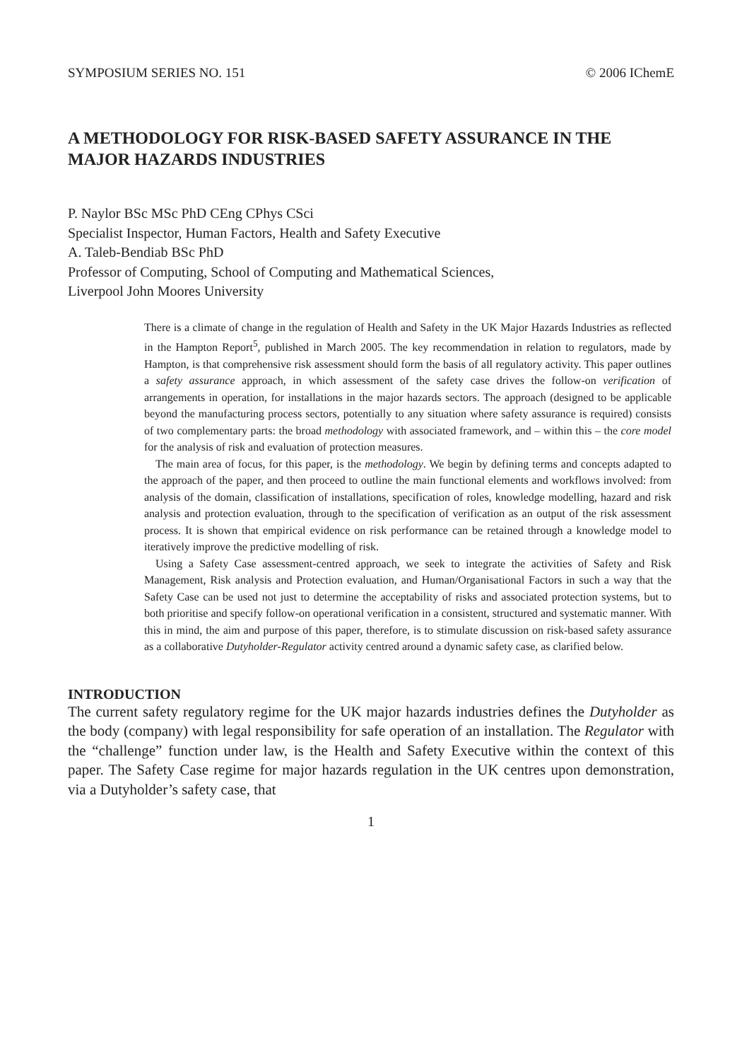SYMPOSIUM SERIES NO. 151 © 2006 IChemE
A METHODOLOGY FOR RISK-BASED SAFETY ASSURANCE IN THE MAJOR HAZARDS INDUSTRIES
P. Naylor BSc MSc PhD CEng CPhys CSci
Specialist Inspector, Human Factors, Health and Safety Executive
A. Taleb-Bendiab BSc PhD
Professor of Computing, School of Computing and Mathematical Sciences,
Liverpool John Moores University
There is a climate of change in the regulation of Health and Safety in the UK Major Hazards Industries as reflected in the Hampton Report<sup>5</sup>, published in March 2005. The key recommendation in relation to regulators, made by Hampton, is that comprehensive risk assessment should form the basis of all regulatory activity. This paper outlines a safety assurance approach, in which assessment of the safety case drives the follow-on verification of arrangements in operation, for installations in the major hazards sectors. The approach (designed to be applicable beyond the manufacturing process sectors, potentially to any situation where safety assurance is required) consists of two complementary parts: the broad methodology with associated framework, and – within this – the core model for the analysis of risk and evaluation of protection measures.
The main area of focus, for this paper, is the methodology. We begin by defining terms and concepts adapted to the approach of the paper, and then proceed to outline the main functional elements and workflows involved: from analysis of the domain, classification of installations, specification of roles, knowledge modelling, hazard and risk analysis and protection evaluation, through to the specification of verification as an output of the risk assessment process. It is shown that empirical evidence on risk performance can be retained through a knowledge model to iteratively improve the predictive modelling of risk.
Using a Safety Case assessment-centred approach, we seek to integrate the activities of Safety and Risk Management, Risk analysis and Protection evaluation, and Human/Organisational Factors in such a way that the Safety Case can be used not just to determine the acceptability of risks and associated protection systems, but to both prioritise and specify follow-on operational verification in a consistent, structured and systematic manner. With this in mind, the aim and purpose of this paper, therefore, is to stimulate discussion on risk-based safety assurance as a collaborative Dutyholder-Regulator activity centred around a dynamic safety case, as clarified below.
INTRODUCTION
The current safety regulatory regime for the UK major hazards industries defines the Dutyholder as the body (company) with legal responsibility for safe operation of an installation. The Regulator with the “challenge” function under law, is the Health and Safety Executive within the context of this paper. The Safety Case regime for major hazards regulation in the UK centres upon demonstration, via a Dutyholder’s safety case, that
1